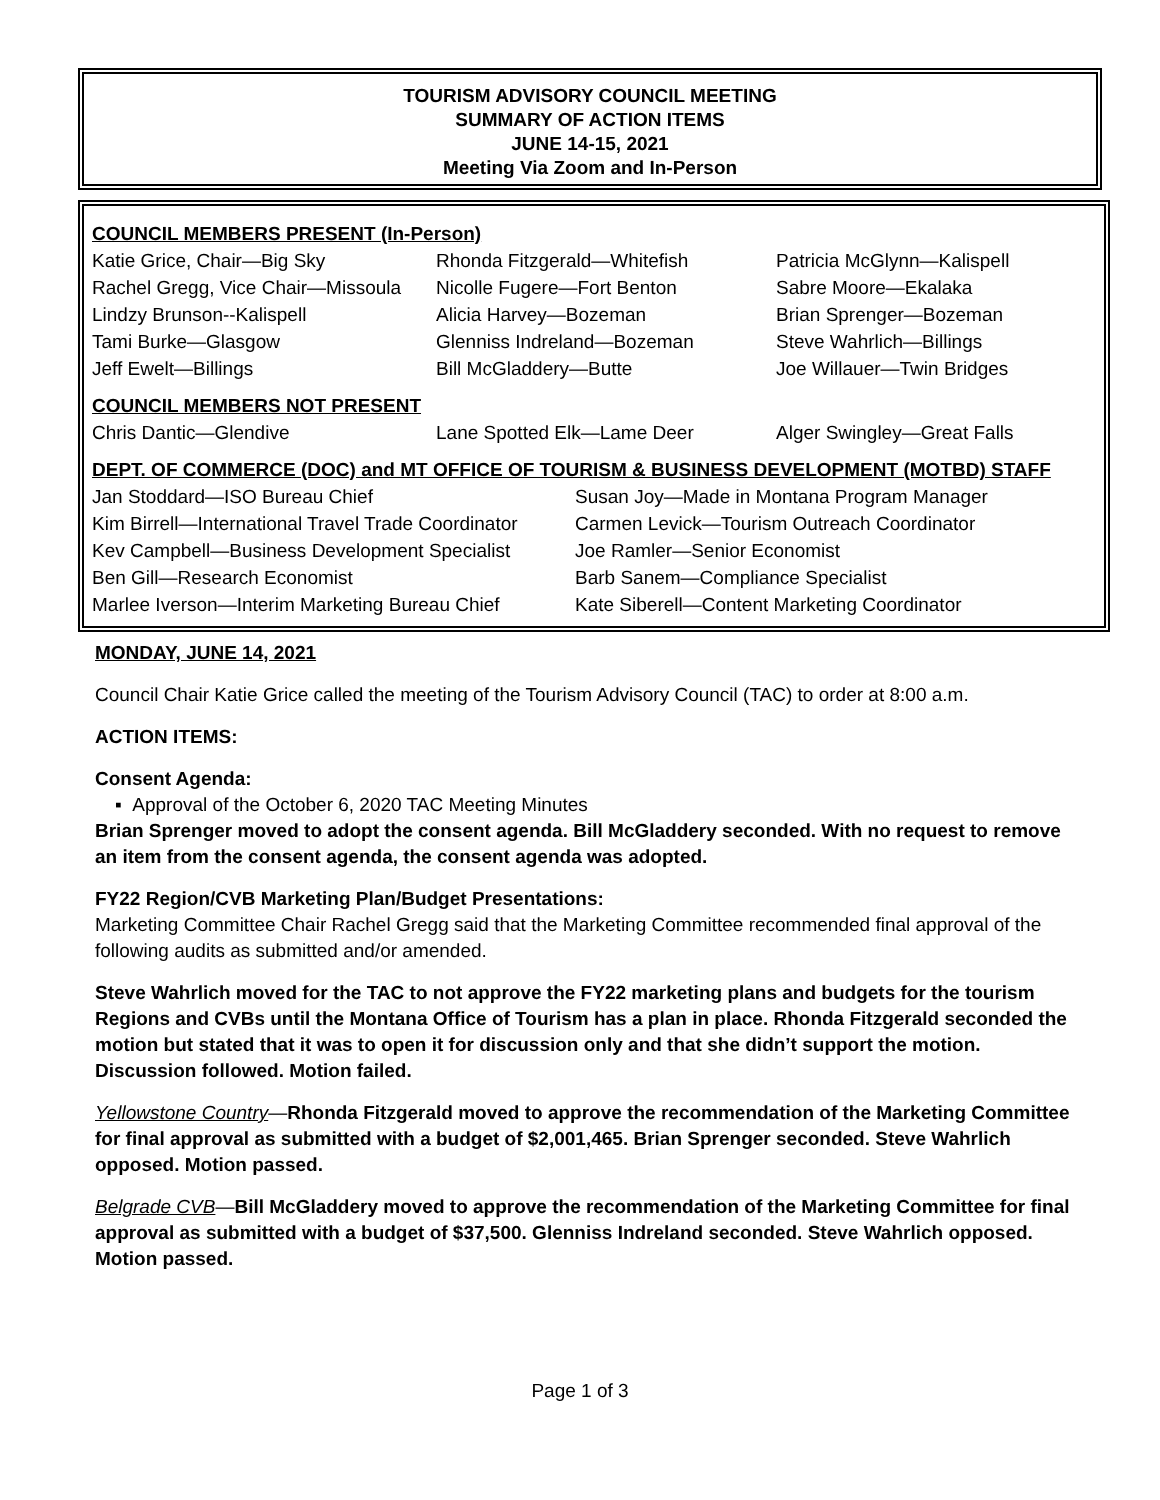TOURISM ADVISORY COUNCIL MEETING
SUMMARY OF ACTION ITEMS
JUNE 14-15, 2021
Meeting Via Zoom and In-Person
COUNCIL MEMBERS PRESENT (In-Person)
Katie Grice, Chair—Big Sky
Rachel Gregg, Vice Chair—Missoula
Lindzy Brunson--Kalispell
Tami Burke—Glasgow
Jeff Ewelt—Billings
Rhonda Fitzgerald—Whitefish
Nicolle Fugere—Fort Benton
Alicia Harvey—Bozeman
Glenniss Indreland—Bozeman
Bill McGladdery—Butte
Patricia McGlynn—Kalispell
Sabre Moore—Ekalaka
Brian Sprenger—Bozeman
Steve Wahrlich—Billings
Joe Willauer—Twin Bridges
COUNCIL MEMBERS NOT PRESENT
Chris Dantic—Glendive
Lane Spotted Elk—Lame Deer
Alger Swingley—Great Falls
DEPT. OF COMMERCE (DOC) and MT OFFICE OF TOURISM & BUSINESS DEVELOPMENT (MOTBD) STAFF
Jan Stoddard—ISO Bureau Chief
Kim Birrell—International Travel Trade Coordinator
Kev Campbell—Business Development Specialist
Ben Gill—Research Economist
Marlee Iverson—Interim Marketing Bureau Chief
Susan Joy—Made in Montana Program Manager
Carmen Levick—Tourism Outreach Coordinator
Joe Ramler—Senior Economist
Barb Sanem—Compliance Specialist
Kate Siberell—Content Marketing Coordinator
MONDAY, JUNE 14, 2021
Council Chair Katie Grice called the meeting of the Tourism Advisory Council (TAC) to order at 8:00 a.m.
ACTION ITEMS:
Consent Agenda:
▪ Approval of the October 6, 2020 TAC Meeting Minutes
Brian Sprenger moved to adopt the consent agenda. Bill McGladdery seconded. With no request to remove an item from the consent agenda, the consent agenda was adopted.
FY22 Region/CVB Marketing Plan/Budget Presentations:
Marketing Committee Chair Rachel Gregg said that the Marketing Committee recommended final approval of the following audits as submitted and/or amended.
Steve Wahrlich moved for the TAC to not approve the FY22 marketing plans and budgets for the tourism Regions and CVBs until the Montana Office of Tourism has a plan in place. Rhonda Fitzgerald seconded the motion but stated that it was to open it for discussion only and that she didn’t support the motion. Discussion followed. Motion failed.
Yellowstone Country—Rhonda Fitzgerald moved to approve the recommendation of the Marketing Committee for final approval as submitted with a budget of $2,001,465. Brian Sprenger seconded. Steve Wahrlich opposed. Motion passed.
Belgrade CVB—Bill McGladdery moved to approve the recommendation of the Marketing Committee for final approval as submitted with a budget of $37,500. Glenniss Indreland seconded. Steve Wahrlich opposed. Motion passed.
Page 1 of 3